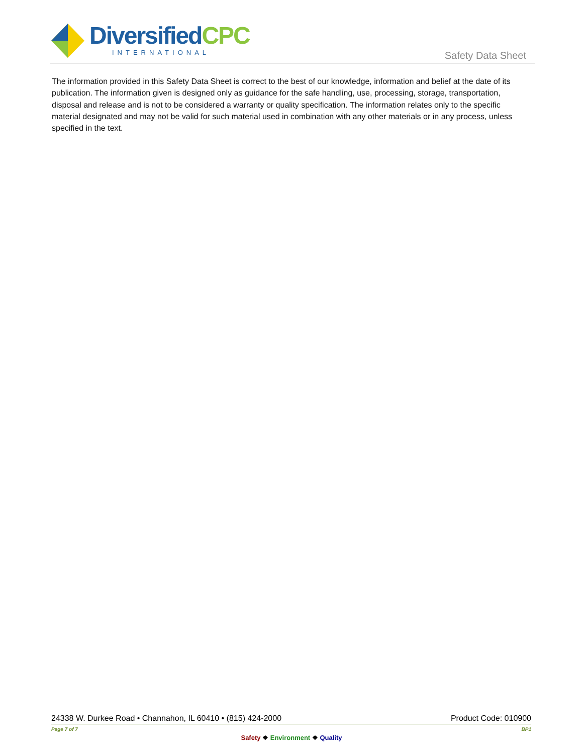DiversifiedCPC
INTERNATIONAL
Safety Data Sheet
The information provided in this Safety Data Sheet is correct to the best of our knowledge, information and belief at the date of its publication. The information given is designed only as guidance for the safe handling, use, processing, storage, transportation, disposal and release and is not to be considered a warranty or quality specification. The information relates only to the specific material designated and may not be valid for such material used in combination with any other materials or in any process, unless specified in the text.
24338 W. Durkee Road • Channahon, IL 60410 • (815) 424-2000 Product Code: 010900
Page 7 of 7 BP1
Safety ❖ Environment ❖ Quality